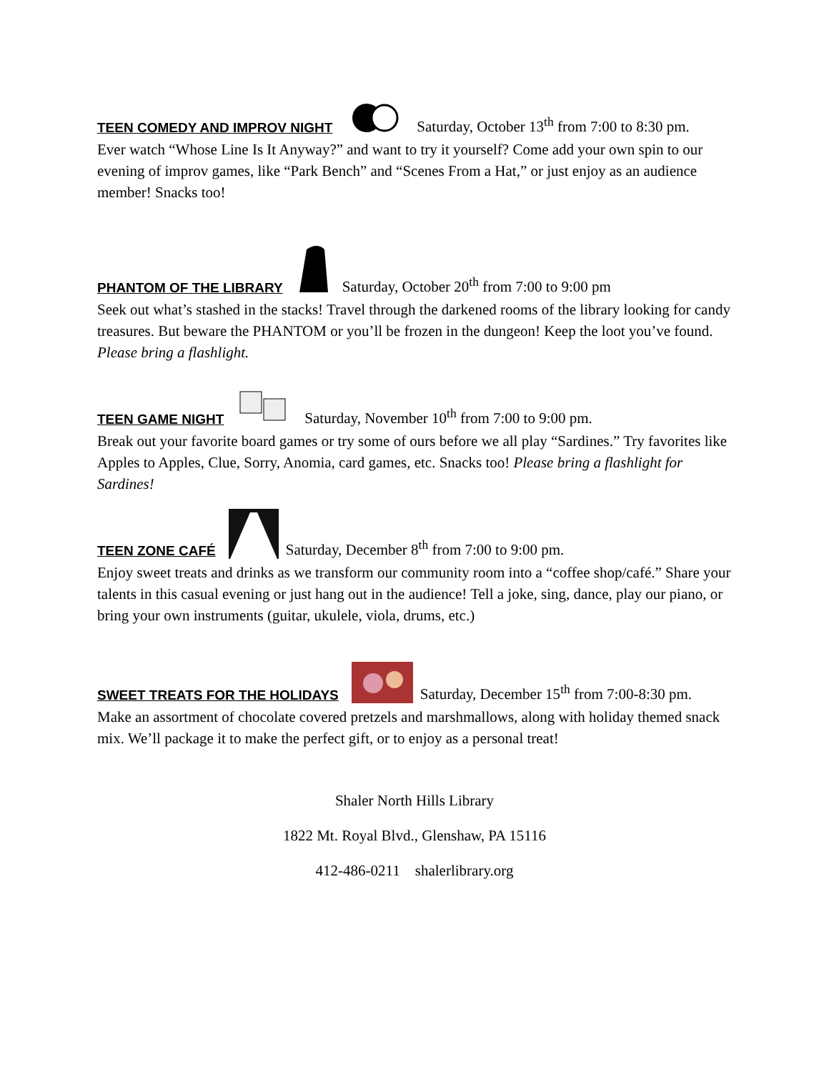TEEN COMEDY AND IMPROV NIGHT Saturday, October 13<sup>th</sup> from 7:00 to 8:30 pm.
Ever watch “Whose Line Is It Anyway?” and want to try it yourself? Come add your own spin to our evening of improv games, like “Park Bench” and “Scenes From a Hat,” or just enjoy as an audience member! Snacks too!
PHANTOM OF THE LIBRARY Saturday, October 20<sup>th</sup> from 7:00 to 9:00 pm
Seek out what’s stashed in the stacks! Travel through the darkened rooms of the library looking for candy treasures. But beware the PHANTOM or you’ll be frozen in the dungeon! Keep the loot you’ve found. Please bring a flashlight.
TEEN GAME NIGHT Saturday, November 10<sup>th</sup> from 7:00 to 9:00 pm.
Break out your favorite board games or try some of ours before we all play “Sardines.” Try favorites like Apples to Apples, Clue, Sorry, Anomia, card games, etc. Snacks too! Please bring a flashlight for Sardines!
TEEN ZONE CAFÉ Saturday, December 8<sup>th</sup> from 7:00 to 9:00 pm.
Enjoy sweet treats and drinks as we transform our community room into a “coffee shop/café.” Share your talents in this casual evening or just hang out in the audience! Tell a joke, sing, dance, play our piano, or bring your own instruments (guitar, ukulele, viola, drums, etc.)
SWEET TREATS FOR THE HOLIDAYS Saturday, December 15<sup>th</sup> from 7:00-8:30 pm.
Make an assortment of chocolate covered pretzels and marshmallows, along with holiday themed snack mix. We’ll package it to make the perfect gift, or to enjoy as a personal treat!
Shaler North Hills Library
1822 Mt. Royal Blvd., Glenshaw, PA 15116
412-486-0211 shalerlibrary.org